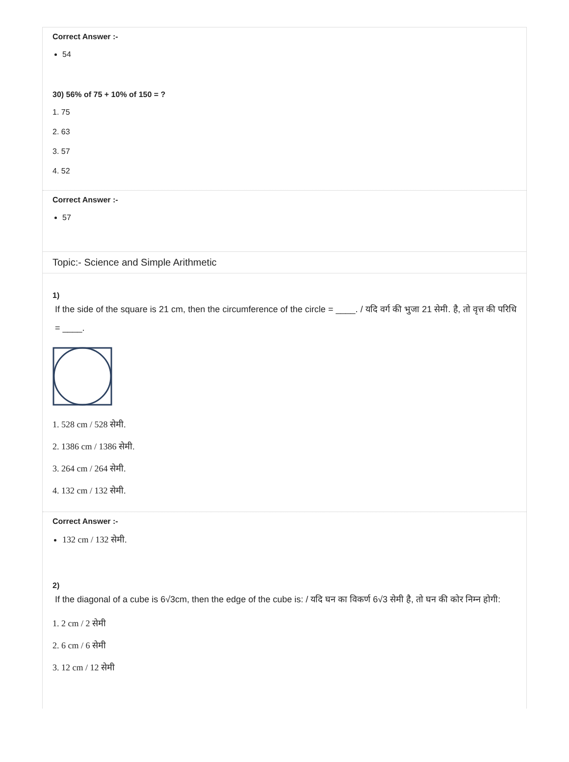Correct Answer :-
54
30) 56% of 75 + 10% of 150 = ?
1. 75
2. 63
3. 57
4. 52
Correct Answer :-
57
Topic:- Science and Simple Arithmetic
1)
If the side of the square is 21 cm, then the circumference of the circle = ____. / यदि वर्ग की भुजा 21 सेमी. है, तो वृत्त की परिधि = ____.
1. 528 cm / 528 सेमी.
2. 1386 cm / 1386 सेमी.
3. 264 cm / 264 सेमी.
4. 132 cm / 132 सेमी.
Correct Answer :-
132 cm / 132 सेमी.
2)
If the diagonal of a cube is 6√3cm, then the edge of the cube is: / यदि घन का विकर्ण 6√3 सेमी है, तो घन की कोर निम्न होगी:
1. 2 cm / 2 सेमी
2. 6 cm / 6 सेमी
3. 12 cm / 12 सेमी